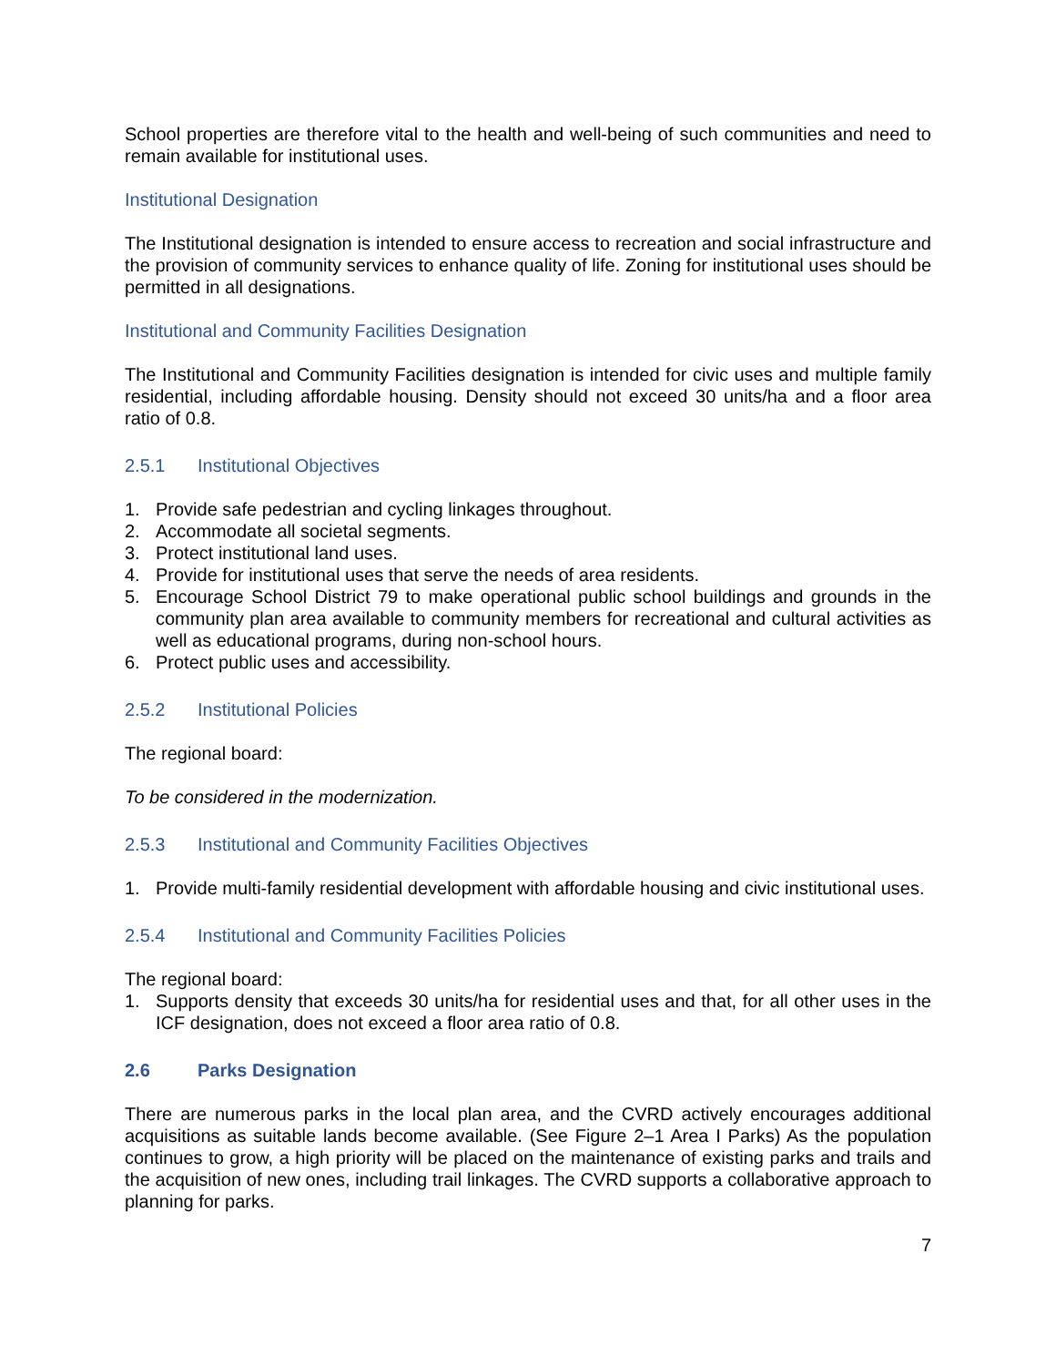School properties are therefore vital to the health and well-being of such communities and need to remain available for institutional uses.
Institutional Designation
The Institutional designation is intended to ensure access to recreation and social infrastructure and the provision of community services to enhance quality of life. Zoning for institutional uses should be permitted in all designations.
Institutional and Community Facilities Designation
The Institutional and Community Facilities designation is intended for civic uses and multiple family residential, including affordable housing. Density should not exceed 30 units/ha and a floor area ratio of 0.8.
2.5.1 Institutional Objectives
1. Provide safe pedestrian and cycling linkages throughout.
2. Accommodate all societal segments.
3. Protect institutional land uses.
4. Provide for institutional uses that serve the needs of area residents.
5. Encourage School District 79 to make operational public school buildings and grounds in the community plan area available to community members for recreational and cultural activities as well as educational programs, during non-school hours.
6. Protect public uses and accessibility.
2.5.2 Institutional Policies
The regional board:
To be considered in the modernization.
2.5.3 Institutional and Community Facilities Objectives
1. Provide multi-family residential development with affordable housing and civic institutional uses.
2.5.4 Institutional and Community Facilities Policies
The regional board:
1. Supports density that exceeds 30 units/ha for residential uses and that, for all other uses in the ICF designation, does not exceed a floor area ratio of 0.8.
2.6 Parks Designation
There are numerous parks in the local plan area, and the CVRD actively encourages additional acquisitions as suitable lands become available. (See Figure 2–1 Area I Parks) As the population continues to grow, a high priority will be placed on the maintenance of existing parks and trails and the acquisition of new ones, including trail linkages. The CVRD supports a collaborative approach to planning for parks.
7